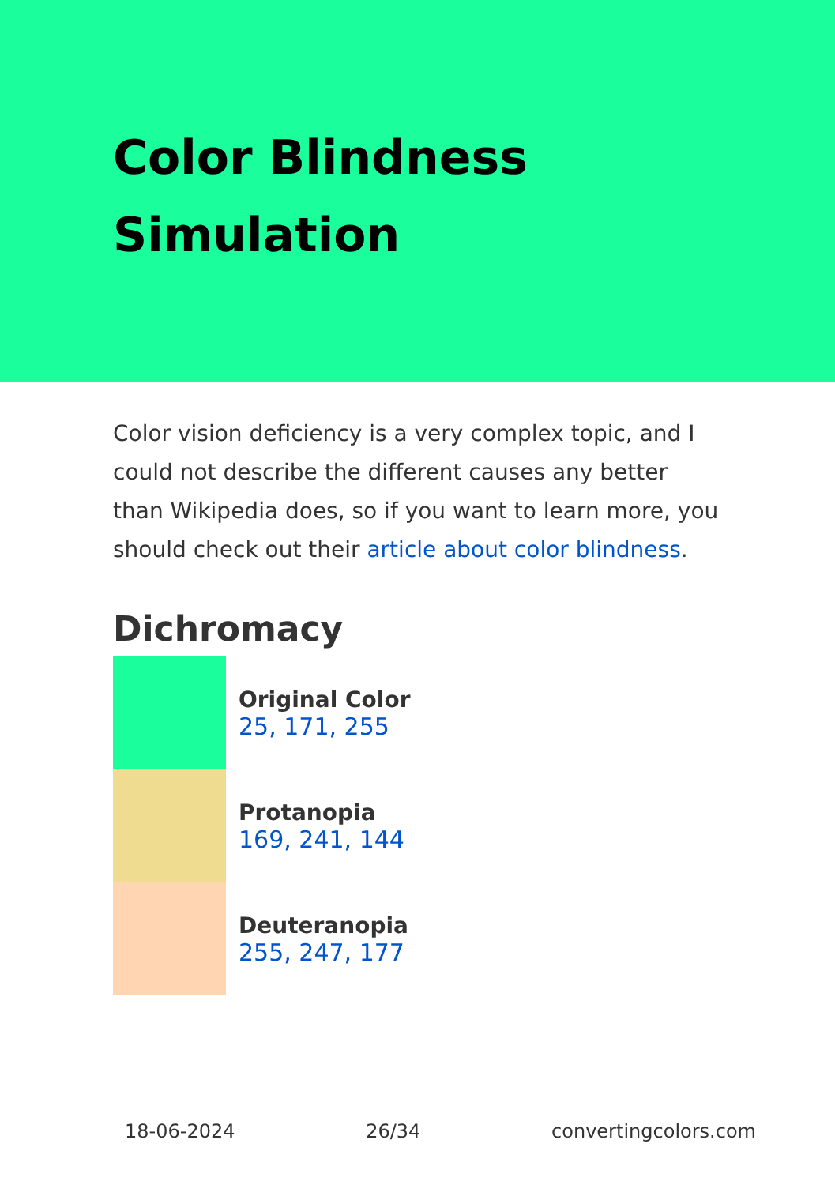Color Blindness
Simulation
Color vision deficiency is a very complex topic, and I could not describe the different causes any better than Wikipedia does, so if you want to learn more, you should check out their article about color blindness.
Dichromacy
Original Color
25, 171, 255
Protanopia
169, 241, 144
Deuteranopia
255, 247, 177
18-06-2024 26/34 convertingcolors.com